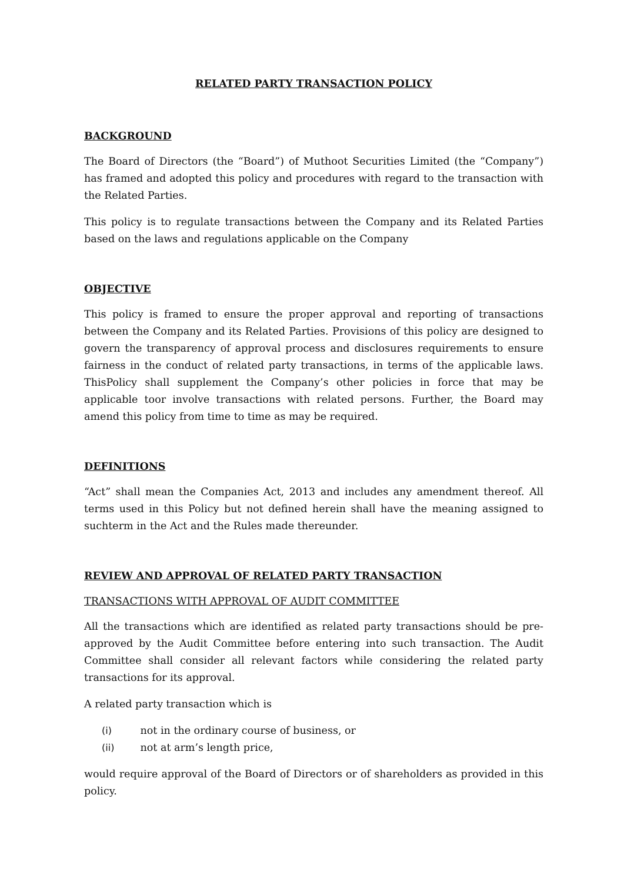RELATED PARTY TRANSACTION POLICY
BACKGROUND
The Board of Directors (the “Board”) of Muthoot Securities Limited (the “Company”) has framed and adopted this policy and procedures with regard to the transaction with the Related Parties.
This policy is to regulate transactions between the Company and its Related Parties based on the laws and regulations applicable on the Company
OBJECTIVE
This policy is framed to ensure the proper approval and reporting of transactions between the Company and its Related Parties. Provisions of this policy are designed to govern the transparency of approval process and disclosures requirements to ensure fairness in the conduct of related party transactions, in terms of the applicable laws. ThisPolicy shall supplement the Company’s other policies in force that may be applicable toor involve transactions with related persons. Further, the Board may amend this policy from time to time as may be required.
DEFINITIONS
“Act” shall mean the Companies Act, 2013 and includes any amendment thereof. All terms used in this Policy but not defined herein shall have the meaning assigned to suchterm in the Act and the Rules made thereunder.
REVIEW AND APPROVAL OF RELATED PARTY TRANSACTION
TRANSACTIONS WITH APPROVAL OF AUDIT COMMITTEE
All the transactions which are identified as related party transactions should be pre-approved by the Audit Committee before entering into such transaction. The Audit Committee shall consider all relevant factors while considering the related party transactions for its approval.
A related party transaction which is
(i) not in the ordinary course of business, or
(ii) not at arm’s length price,
would require approval of the Board of Directors or of shareholders as provided in this policy.